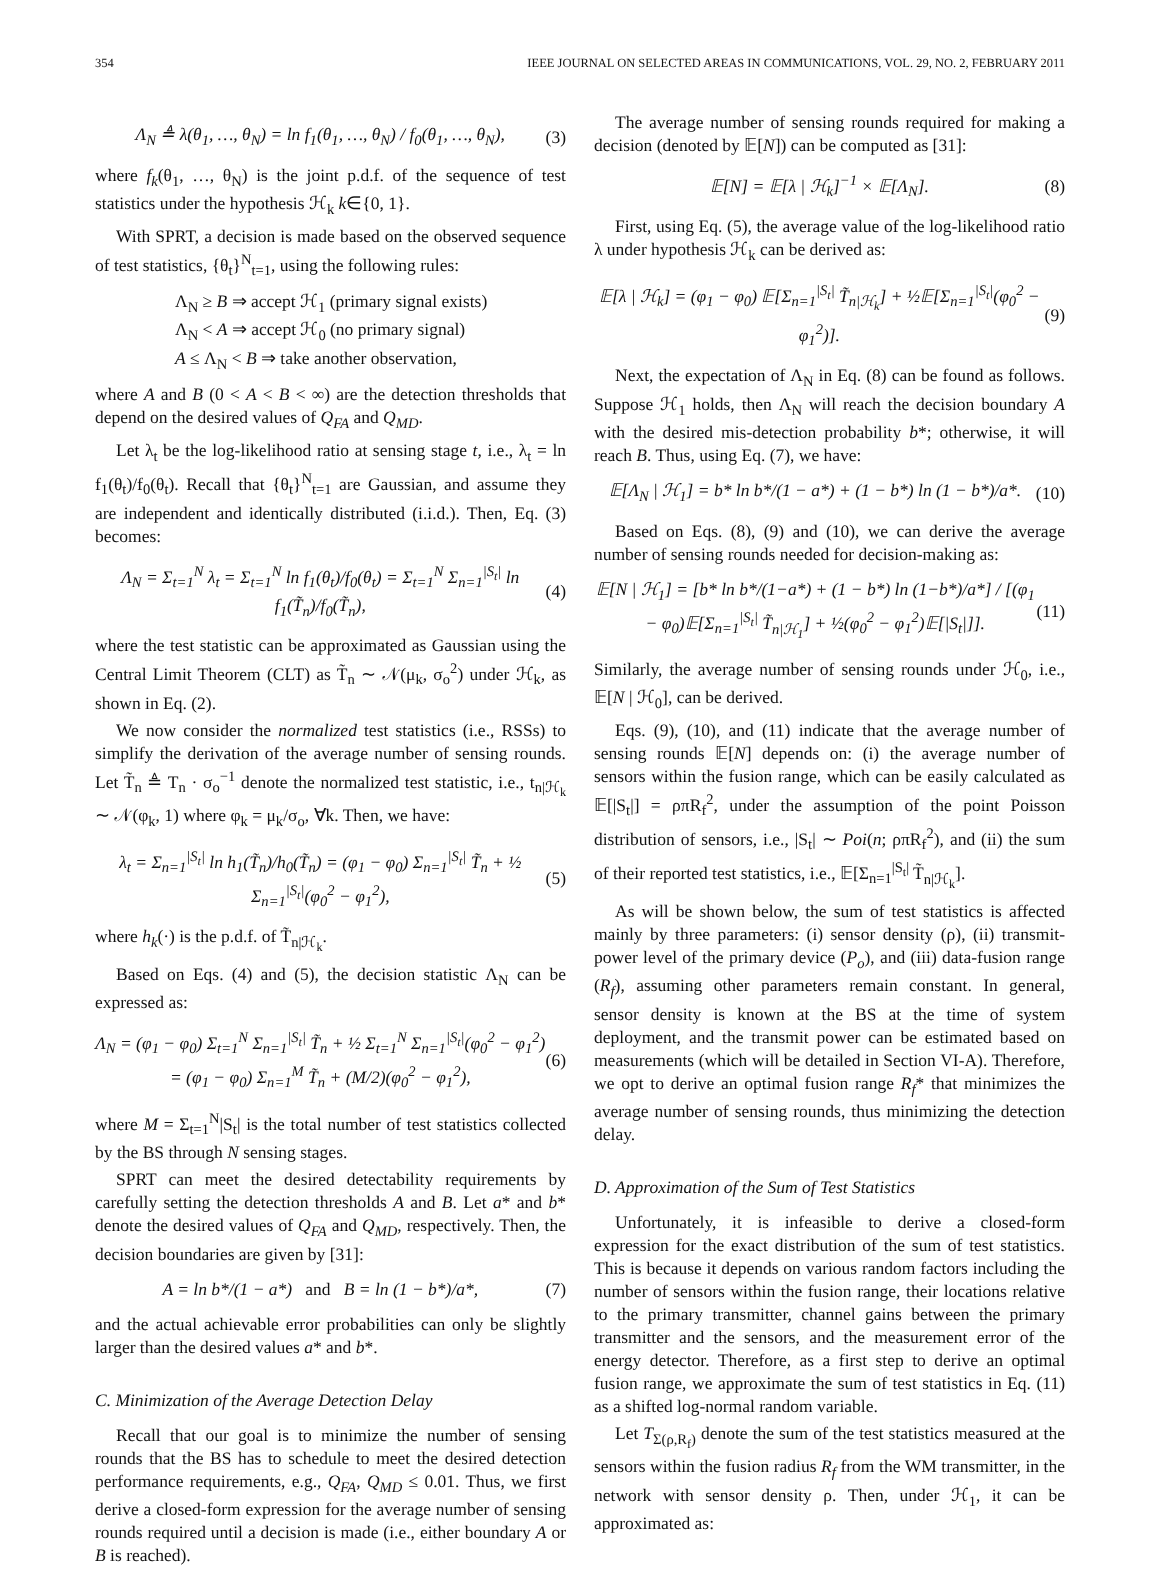354 IEEE JOURNAL ON SELECTED AREAS IN COMMUNICATIONS, VOL. 29, NO. 2, FEBRUARY 2011
Λ<sub>N</sub> ≜ λ(θ<sub>1</sub>, …, θ<sub>N</sub>) = ln f<sub>1</sub>(θ<sub>1</sub>, …, θ<sub>N</sub>) / f<sub>0</sub>(θ<sub>1</sub>, …, θ<sub>N</sub>), (3)
where f<sub>k</sub>(θ<sub>1</sub>, …, θ<sub>N</sub>) is the joint p.d.f. of the sequence of test statistics under the hypothesis ℋ<sub>k</sub> k∈{0, 1}.
With SPRT, a decision is made based on the observed sequence of test statistics, {θ<sub>t</sub>}<sup>N</sup><sub>t=1</sub>, using the following rules:
Λ<sub>N</sub> ≥ B ⇒ accept ℋ<sub>1</sub> (primary signal exists)
Λ<sub>N</sub> < A ⇒ accept ℋ<sub>0</sub> (no primary signal)
A ≤ Λ<sub>N</sub> < B ⇒ take another observation,
where A and B (0 < A < B < ∞) are the detection thresholds that depend on the desired values of Q<sub>FA</sub> and Q<sub>MD</sub>.
Let λ<sub>t</sub> be the log-likelihood ratio at sensing stage t, i.e., λ<sub>t</sub> = ln f<sub>1</sub>(θ<sub>t</sub>)/f<sub>0</sub>(θ<sub>t</sub>). Recall that {θ<sub>t</sub>}<sup>N</sup><sub>t=1</sub> are Gaussian, and assume they are independent and identically distributed (i.i.d.). Then, Eq. (3) becomes:
Λ<sub>N</sub> = Σ<sub>t=1</sub><sup>N</sup> λ<sub>t</sub> = Σ<sub>t=1</sub><sup>N</sup> ln f<sub>1</sub>(θ<sub>t</sub>)/f<sub>0</sub>(θ<sub>t</sub>) = Σ<sub>t=1</sub><sup>N</sup> Σ<sub>n=1</sub><sup>|S<sub>t</sub>|</sup> ln f<sub>1</sub>(T̃<sub>n</sub>)/f<sub>0</sub>(T̃<sub>n</sub>), (4)
where the test statistic can be approximated as Gaussian using the Central Limit Theorem (CLT) as T̃<sub>n</sub> ∼ 𝒩(μ<sub>k</sub>, σ<sub>o</sub><sup>2</sup>) under ℋ<sub>k</sub>, as shown in Eq. (2).
We now consider the normalized test statistics (i.e., RSSs) to simplify the derivation of the average number of sensing rounds. Let T̃<sub>n</sub> ≜ T<sub>n</sub> · σ<sub>o</sub><sup>−1</sup> denote the normalized test statistic, i.e., t<sub>n|ℋ<sub>k</sub></sub> ∼ 𝒩(φ<sub>k</sub>, 1) where φ<sub>k</sub> = μ<sub>k</sub>/σ<sub>o</sub>, ∀k. Then, we have:
λ<sub>t</sub> = Σ<sub>n=1</sub><sup>|S<sub>t</sub>|</sup> ln h<sub>1</sub>(T̃<sub>n</sub>)/h<sub>0</sub>(T̃<sub>n</sub>) = (φ<sub>1</sub> − φ<sub>0</sub>) Σ<sub>n=1</sub><sup>|S<sub>t</sub>|</sup> T̃<sub>n</sub> + ½ Σ<sub>n=1</sub><sup>|S<sub>t</sub>|</sup>(φ<sub>0</sub><sup>2</sup> − φ<sub>1</sub><sup>2</sup>), (5)
where h<sub>k</sub>(·) is the p.d.f. of T̃<sub>n|ℋ<sub>k</sub></sub>.
Based on Eqs. (4) and (5), the decision statistic Λ<sub>N</sub> can be expressed as:
Λ<sub>N</sub> = (φ<sub>1</sub> − φ<sub>0</sub>) Σ<sub>t=1</sub><sup>N</sup> Σ<sub>n=1</sub><sup>|S<sub>t</sub>|</sup> T̃<sub>n</sub> + ½ Σ<sub>t=1</sub><sup>N</sup> Σ<sub>n=1</sub><sup>|S<sub>t</sub>|</sup>(φ<sub>0</sub><sup>2</sup> − φ<sub>1</sub><sup>2</sup>)
= (φ<sub>1</sub> − φ<sub>0</sub>) Σ<sub>n=1</sub><sup>M</sup> T̃<sub>n</sub> + (M/2)(φ<sub>0</sub><sup>2</sup> − φ<sub>1</sub><sup>2</sup>), (6)
where M = Σ<sub>t=1</sub><sup>N</sup>|S<sub>t</sub>| is the total number of test statistics collected by the BS through N sensing stages.
SPRT can meet the desired detectability requirements by carefully setting the detection thresholds A and B. Let a* and b* denote the desired values of Q<sub>FA</sub> and Q<sub>MD</sub>, respectively. Then, the decision boundaries are given by [31]:
A = ln b*/(1 − a*) and B = ln (1 − b*)/a*, (7)
and the actual achievable error probabilities can only be slightly larger than the desired values a* and b*.
C. Minimization of the Average Detection Delay
Recall that our goal is to minimize the number of sensing rounds that the BS has to schedule to meet the desired detection performance requirements, e.g., Q<sub>FA</sub>, Q<sub>MD</sub> ≤ 0.01. Thus, we first derive a closed-form expression for the average number of sensing rounds required until a decision is made (i.e., either boundary A or B is reached).
The average number of sensing rounds required for making a decision (denoted by 𝔼[N]) can be computed as [31]:
𝔼[N] = 𝔼[λ | ℋ<sub>k</sub>]<sup>−1</sup> × 𝔼[Λ<sub>N</sub>]. (8)
First, using Eq. (5), the average value of the log-likelihood ratio λ under hypothesis ℋ<sub>k</sub> can be derived as:
𝔼[λ | ℋ<sub>k</sub>] = (φ<sub>1</sub> − φ<sub>0</sub>) 𝔼[Σ<sub>n=1</sub><sup>|S<sub>t</sub>|</sup> T̃<sub>n|ℋ<sub>k</sub></sub>] + ½𝔼[Σ<sub>n=1</sub><sup>|S<sub>t</sub>|</sup>(φ<sub>0</sub><sup>2</sup> − φ<sub>1</sub><sup>2</sup>)]. (9)
Next, the expectation of Λ<sub>N</sub> in Eq. (8) can be found as follows. Suppose ℋ<sub>1</sub> holds, then Λ<sub>N</sub> will reach the decision boundary A with the desired mis-detection probability b*; otherwise, it will reach B. Thus, using Eq. (7), we have:
𝔼[Λ<sub>N</sub> | ℋ<sub>1</sub>] = b* ln b*/(1 − a*) + (1 − b*) ln (1 − b*)/a*. (10)
Based on Eqs. (8), (9) and (10), we can derive the average number of sensing rounds needed for decision-making as:
𝔼[N | ℋ<sub>1</sub>] = [b* ln b*/(1−a*) + (1 − b*) ln (1−b*)/a*] / [(φ<sub>1</sub> − φ<sub>0</sub>)𝔼[Σ<sub>n=1</sub><sup>|S<sub>t</sub>|</sup> T̃<sub>n|ℋ<sub>1</sub></sub>] + ½(φ<sub>0</sub><sup>2</sup> − φ<sub>1</sub><sup>2</sup>)𝔼[|S<sub>t</sub>|]]. (11)
Similarly, the average number of sensing rounds under ℋ<sub>0</sub>, i.e., 𝔼[N | ℋ<sub>0</sub>], can be derived.
Eqs. (9), (10), and (11) indicate that the average number of sensing rounds 𝔼[N] depends on: (i) the average number of sensors within the fusion range, which can be easily calculated as 𝔼[|S<sub>t</sub>|] = ρπR<sub>f</sub><sup>2</sup>, under the assumption of the point Poisson distribution of sensors, i.e., |S<sub>t</sub>| ∼ Poi(n; ρπR<sub>f</sub><sup>2</sup>), and (ii) the sum of their reported test statistics, i.e., 𝔼[Σ<sub>n=1</sub><sup>|S<sub>t</sub>|</sup> T̃<sub>n|ℋ<sub>k</sub></sub>].
As will be shown below, the sum of test statistics is affected mainly by three parameters: (i) sensor density (ρ), (ii) transmit-power level of the primary device (P<sub>o</sub>), and (iii) data-fusion range (R<sub>f</sub>), assuming other parameters remain constant. In general, sensor density is known at the BS at the time of system deployment, and the transmit power can be estimated based on measurements (which will be detailed in Section VI-A). Therefore, we opt to derive an optimal fusion range R<sub>f</sub>* that minimizes the average number of sensing rounds, thus minimizing the detection delay.
D. Approximation of the Sum of Test Statistics
Unfortunately, it is infeasible to derive a closed-form expression for the exact distribution of the sum of test statistics. This is because it depends on various random factors including the number of sensors within the fusion range, their locations relative to the primary transmitter, channel gains between the primary transmitter and the sensors, and the measurement error of the energy detector. Therefore, as a first step to derive an optimal fusion range, we approximate the sum of test statistics in Eq. (11) as a shifted log-normal random variable.
Let T<sub>Σ(ρ,R<sub>f</sub>)</sub> denote the sum of the test statistics measured at the sensors within the fusion radius R<sub>f</sub> from the WM transmitter, in the network with sensor density ρ. Then, under ℋ<sub>1</sub>, it can be approximated as: